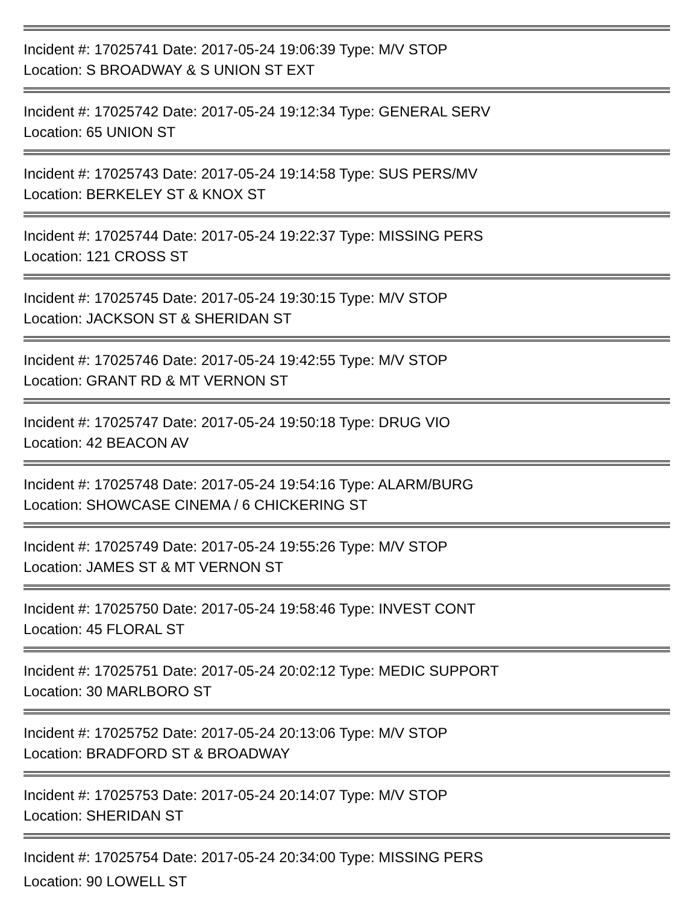Incident #: 17025741 Date: 2017-05-24 19:06:39 Type: M/V STOP
Location: S BROADWAY & S UNION ST EXT
Incident #: 17025742 Date: 2017-05-24 19:12:34 Type: GENERAL SERV
Location: 65 UNION ST
Incident #: 17025743 Date: 2017-05-24 19:14:58 Type: SUS PERS/MV
Location: BERKELEY ST & KNOX ST
Incident #: 17025744 Date: 2017-05-24 19:22:37 Type: MISSING PERS
Location: 121 CROSS ST
Incident #: 17025745 Date: 2017-05-24 19:30:15 Type: M/V STOP
Location: JACKSON ST & SHERIDAN ST
Incident #: 17025746 Date: 2017-05-24 19:42:55 Type: M/V STOP
Location: GRANT RD & MT VERNON ST
Incident #: 17025747 Date: 2017-05-24 19:50:18 Type: DRUG VIO
Location: 42 BEACON AV
Incident #: 17025748 Date: 2017-05-24 19:54:16 Type: ALARM/BURG
Location: SHOWCASE CINEMA / 6 CHICKERING ST
Incident #: 17025749 Date: 2017-05-24 19:55:26 Type: M/V STOP
Location: JAMES ST & MT VERNON ST
Incident #: 17025750 Date: 2017-05-24 19:58:46 Type: INVEST CONT
Location: 45 FLORAL ST
Incident #: 17025751 Date: 2017-05-24 20:02:12 Type: MEDIC SUPPORT
Location: 30 MARLBORO ST
Incident #: 17025752 Date: 2017-05-24 20:13:06 Type: M/V STOP
Location: BRADFORD ST & BROADWAY
Incident #: 17025753 Date: 2017-05-24 20:14:07 Type: M/V STOP
Location: SHERIDAN ST
Incident #: 17025754 Date: 2017-05-24 20:34:00 Type: MISSING PERS
Location: 90 LOWELL ST